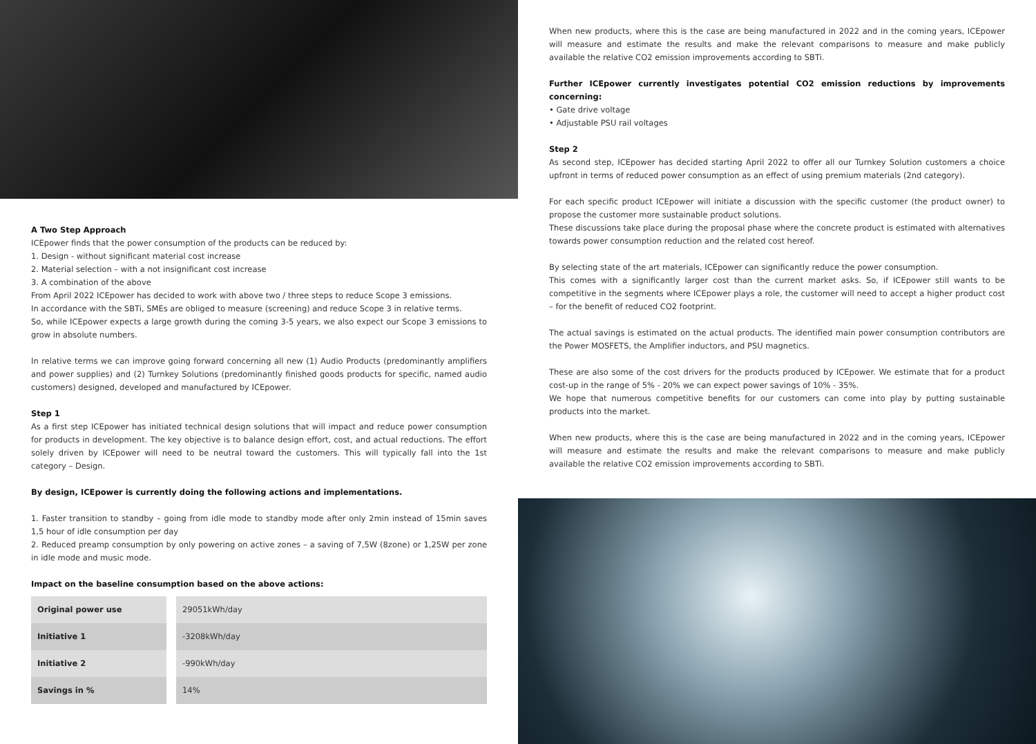A Two Step Approach
ICEpower finds that the power consumption of the products can be reduced by:
1. Design - without significant material cost increase
2. Material selection – with a not insignificant cost increase
3. A combination of the above
From April 2022 ICEpower has decided to work with above two / three steps to reduce Scope 3 emissions.
In accordance with the SBTi, SMEs are obliged to measure (screening) and reduce Scope 3 in relative terms.
So, while ICEpower expects a large growth during the coming 3-5 years, we also expect our Scope 3 emissions to grow in absolute numbers.
In relative terms we can improve going forward concerning all new (1) Audio Products (predominantly amplifiers and power supplies) and (2) Turnkey Solutions (predominantly finished goods products for specific, named audio customers) designed, developed and manufactured by ICEpower.
Step 1
As a first step ICEpower has initiated technical design solutions that will impact and reduce power consumption for products in development. The key objective is to balance design effort, cost, and actual reductions. The effort solely driven by ICEpower will need to be neutral toward the customers. This will typically fall into the 1st category – Design.
By design, ICEpower is currently doing the following actions and implementations.
1. Faster transition to standby – going from idle mode to standby mode after only 2min instead of 15min saves 1,5 hour of idle consumption per day
2. Reduced preamp consumption by only powering on active zones – a saving of 7,5W (8zone) or 1,25W per zone in idle mode and music mode.
Impact on the baseline consumption based on the above actions:
| Original power use | | 29051kWh/day |
| Initiative 1 | | -3208kWh/day |
| Initiative 2 | | -990kWh/day |
| Savings in % | | 14% |
When new products, where this is the case are being manufactured in 2022 and in the coming years, ICEpower will measure and estimate the results and make the relevant comparisons to measure and make publicly available the relative CO2 emission improvements according to SBTi.
Further ICEpower currently investigates potential CO2 emission reductions by improvements concerning:
• Gate drive voltage
• Adjustable PSU rail voltages
Step 2
As second step, ICEpower has decided starting April 2022 to offer all our Turnkey Solution customers a choice upfront in terms of reduced power consumption as an effect of using premium materials (2nd category).
For each specific product ICEpower will initiate a discussion with the specific customer (the product owner) to propose the customer more sustainable product solutions.
These discussions take place during the proposal phase where the concrete product is estimated with alternatives towards power consumption reduction and the related cost hereof.
By selecting state of the art materials, ICEpower can significantly reduce the power consumption.
This comes with a significantly larger cost than the current market asks. So, if ICEpower still wants to be competitive in the segments where ICEpower plays a role, the customer will need to accept a higher product cost – for the benefit of reduced CO2 footprint.
The actual savings is estimated on the actual products. The identified main power consumption contributors are the Power MOSFETS, the Amplifier inductors, and PSU magnetics.
These are also some of the cost drivers for the products produced by ICEpower. We estimate that for a product cost-up in the range of 5% - 20% we can expect power savings of 10% - 35%.
We hope that numerous competitive benefits for our customers can come into play by putting sustainable products into the market.
When new products, where this is the case are being manufactured in 2022 and in the coming years, ICEpower will measure and estimate the results and make the relevant comparisons to measure and make publicly available the relative CO2 emission improvements according to SBTi.